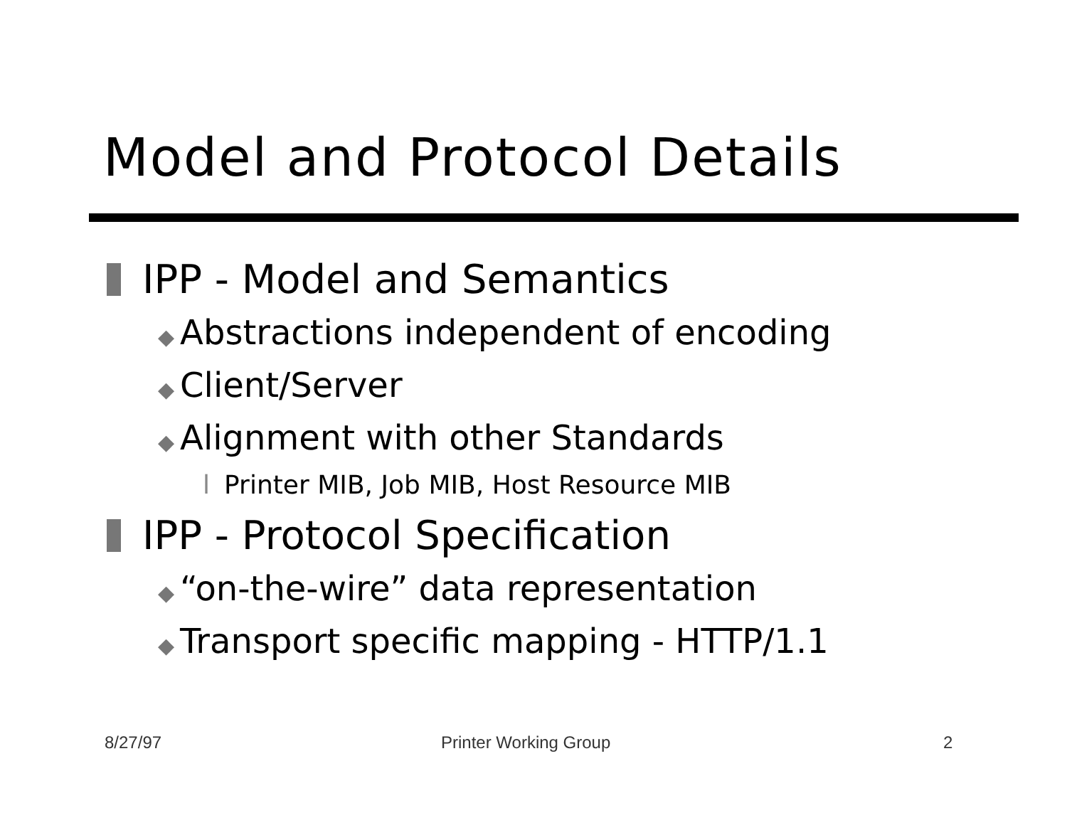Model and Protocol Details
IPP - Model and Semantics
◆ Abstractions independent of encoding
◆ Client/Server
◆ Alignment with other Standards
l Printer MIB, Job MIB, Host Resource MIB
IPP - Protocol Specification
◆ “on-the-wire” data representation
◆ Transport specific mapping - HTTP/1.1
8/27/97 Printer Working Group 2